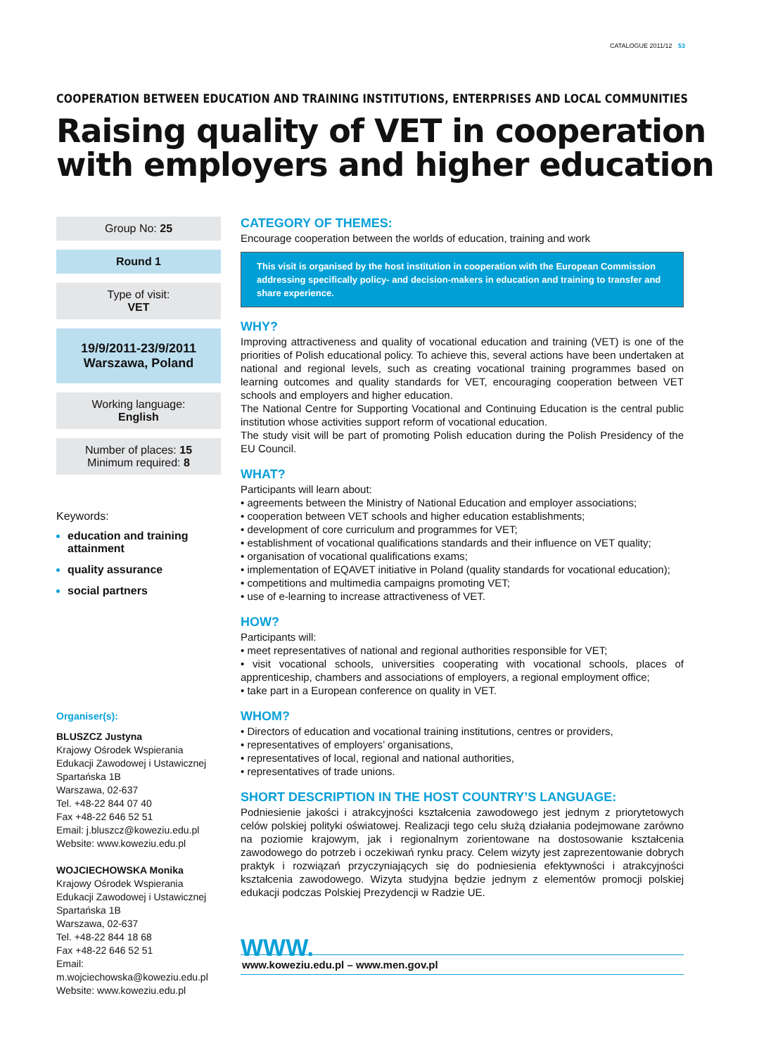CATALOGUE 2011/12 53
COOPERATION BETWEEN EDUCATION AND TRAINING INSTITUTIONS, ENTERPRISES AND LOCAL COMMUNITIES
Raising quality of VET in cooperation
with employers and higher education
Group No: 25
Round 1
Type of visit:
VET
19/9/2011-23/9/2011
Warszawa, Poland
Working language:
English
Number of places: 15
Minimum required: 8
Keywords:
education and training attainment
quality assurance
social partners
Organiser(s):
BLUSZCZ Justyna
Krajowy Ośrodek Wspierania Edukacji Zawodowej i Ustawicznej
Spartańska 1B
Warszawa, 02-637
Tel. +48-22 844 07 40
Fax +48-22 646 52 51
Email: j.bluszcz@koweziu.edu.pl
Website: www.koweziu.edu.pl
WOJCIECHOWSKA Monika
Krajowy Ośrodek Wspierania Edukacji Zawodowej i Ustawicznej
Spartańska 1B
Warszawa, 02-637
Tel. +48-22 844 18 68
Fax +48-22 646 52 51
Email: m.wojciechowska@koweziu.edu.pl
Website: www.koweziu.edu.pl
CATEGORY OF THEMES:
Encourage cooperation between the worlds of education, training and work
This visit is organised by the host institution in cooperation with the European Commission addressing specifically policy- and decision-makers in education and training to transfer and share experience.
WHY?
Improving attractiveness and quality of vocational education and training (VET) is one of the priorities of Polish educational policy. To achieve this, several actions have been undertaken at national and regional levels, such as creating vocational training programmes based on learning outcomes and quality standards for VET, encouraging cooperation between VET schools and employers and higher education.
The National Centre for Supporting Vocational and Continuing Education is the central public institution whose activities support reform of vocational education.
The study visit will be part of promoting Polish education during the Polish Presidency of the EU Council.
WHAT?
Participants will learn about:
• agreements between the Ministry of National Education and employer associations;
• cooperation between VET schools and higher education establishments;
• development of core curriculum and programmes for VET;
• establishment of vocational qualifications standards and their influence on VET quality;
• organisation of vocational qualifications exams;
• implementation of EQAVET initiative in Poland (quality standards for vocational education);
• competitions and multimedia campaigns promoting VET;
• use of e-learning to increase attractiveness of VET.
HOW?
Participants will:
• meet representatives of national and regional authorities responsible for VET;
• visit vocational schools, universities cooperating with vocational schools, places of apprenticeship, chambers and associations of employers, a regional employment office;
• take part in a European conference on quality in VET.
WHOM?
• Directors of education and vocational training institutions, centres or providers,
• representatives of employers’ organisations,
• representatives of local, regional and national authorities,
• representatives of trade unions.
SHORT DESCRIPTION IN THE HOST COUNTRY’S LANGUAGE:
Podniesienie jakości i atrakcyjności kształcenia zawodowego jest jednym z priorytetowych celów polskiej polityki oświatowej. Realizacji tego celu służą działania podejmowane zarówno na poziomie krajowym, jak i regionalnym zorientowane na dostosowanie kształcenia zawodowego do potrzeb i oczekiwań rynku pracy. Celem wizyty jest zaprezentowanie dobrych praktyk i rozwiązań przyczyniających się do podniesienia efektywności i atrakcyjności kształcenia zawodowego. Wizyta studyjna będzie jednym z elementów promocji polskiej edukacji podczas Polskiej Prezydencji w Radzie UE.
WWW.
www.koweziu.edu.pl – www.men.gov.pl